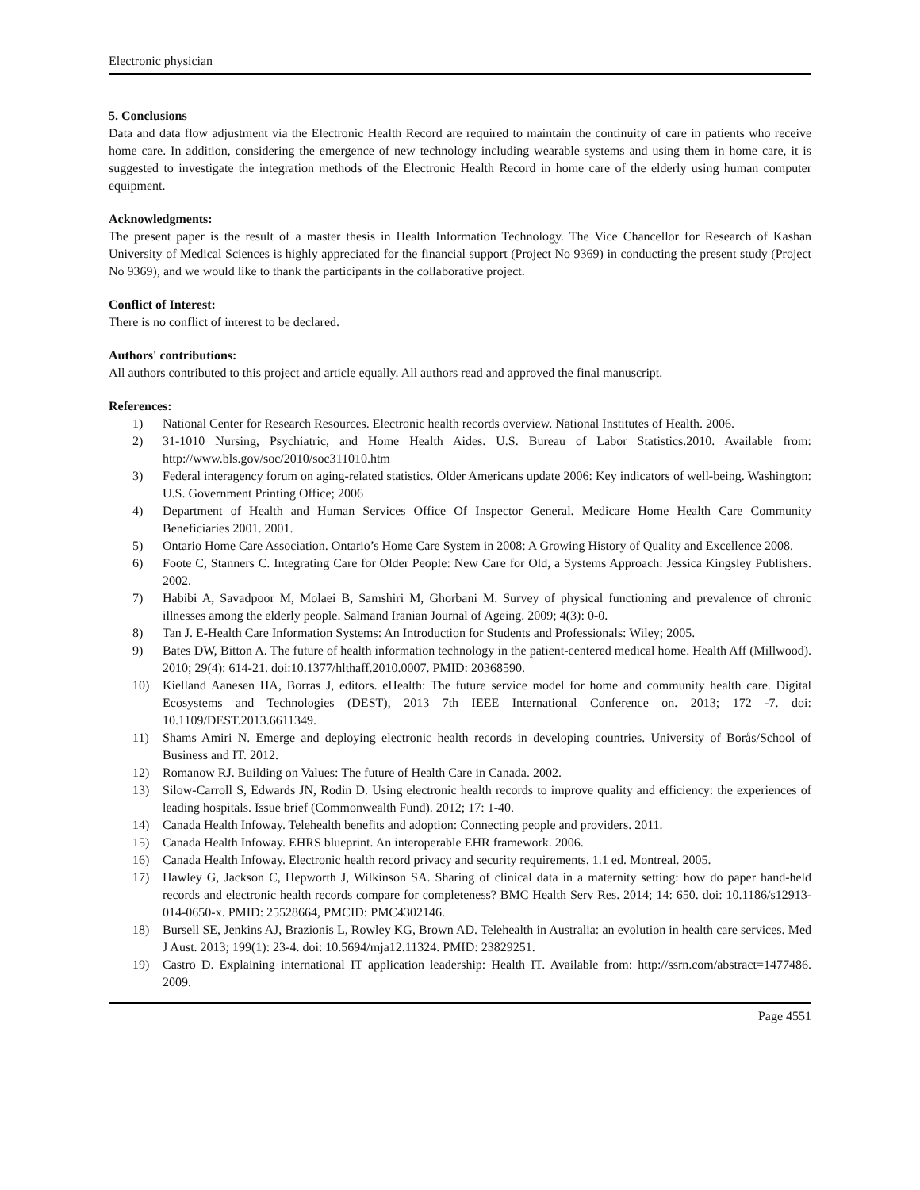Electronic physician
5. Conclusions
Data and data flow adjustment via the Electronic Health Record are required to maintain the continuity of care in patients who receive home care. In addition, considering the emergence of new technology including wearable systems and using them in home care, it is suggested to investigate the integration methods of the Electronic Health Record in home care of the elderly using human computer equipment.
Acknowledgments:
The present paper is the result of a master thesis in Health Information Technology. The Vice Chancellor for Research of Kashan University of Medical Sciences is highly appreciated for the financial support (Project No 9369) in conducting the present study (Project No 9369), and we would like to thank the participants in the collaborative project.
Conflict of Interest:
There is no conflict of interest to be declared.
Authors' contributions:
All authors contributed to this project and article equally. All authors read and approved the final manuscript.
References:
1) National Center for Research Resources. Electronic health records overview. National Institutes of Health. 2006.
2) 31-1010 Nursing, Psychiatric, and Home Health Aides. U.S. Bureau of Labor Statistics.2010. Available from: http://www.bls.gov/soc/2010/soc311010.htm
3) Federal interagency forum on aging-related statistics. Older Americans update 2006: Key indicators of well-being. Washington: U.S. Government Printing Office; 2006
4) Department of Health and Human Services Office Of Inspector General. Medicare Home Health Care Community Beneficiaries 2001. 2001.
5) Ontario Home Care Association. Ontario’s Home Care System in 2008: A Growing History of Quality and Excellence 2008.
6) Foote C, Stanners C. Integrating Care for Older People: New Care for Old, a Systems Approach: Jessica Kingsley Publishers. 2002.
7) Habibi A, Savadpoor M, Molaei B, Samshiri M, Ghorbani M. Survey of physical functioning and prevalence of chronic illnesses among the elderly people. Salmand Iranian Journal of Ageing. 2009; 4(3): 0-0.
8) Tan J. E-Health Care Information Systems: An Introduction for Students and Professionals: Wiley; 2005.
9) Bates DW, Bitton A. The future of health information technology in the patient-centered medical home. Health Aff (Millwood). 2010; 29(4): 614-21. doi:10.1377/hlthaff.2010.0007. PMID: 20368590.
10) Kielland Aanesen HA, Borras J, editors. eHealth: The future service model for home and community health care. Digital Ecosystems and Technologies (DEST), 2013 7th IEEE International Conference on. 2013; 172 -7. doi: 10.1109/DEST.2013.6611349.
11) Shams Amiri N. Emerge and deploying electronic health records in developing countries. University of Borås/School of Business and IT. 2012.
12) Romanow RJ. Building on Values: The future of Health Care in Canada. 2002.
13) Silow-Carroll S, Edwards JN, Rodin D. Using electronic health records to improve quality and efficiency: the experiences of leading hospitals. Issue brief (Commonwealth Fund). 2012; 17: 1-40.
14) Canada Health Infoway. Telehealth benefits and adoption: Connecting people and providers. 2011.
15) Canada Health Infoway. EHRS blueprint. An interoperable EHR framework. 2006.
16) Canada Health Infoway. Electronic health record privacy and security requirements. 1.1 ed. Montreal. 2005.
17) Hawley G, Jackson C, Hepworth J, Wilkinson SA. Sharing of clinical data in a maternity setting: how do paper hand-held records and electronic health records compare for completeness? BMC Health Serv Res. 2014; 14: 650. doi: 10.1186/s12913-014-0650-x. PMID: 25528664, PMCID: PMC4302146.
18) Bursell SE, Jenkins AJ, Brazionis L, Rowley KG, Brown AD. Telehealth in Australia: an evolution in health care services. Med J Aust. 2013; 199(1): 23-4. doi: 10.5694/mja12.11324. PMID: 23829251.
19) Castro D. Explaining international IT application leadership: Health IT. Available from: http://ssrn.com/abstract=1477486. 2009.
Page 4551